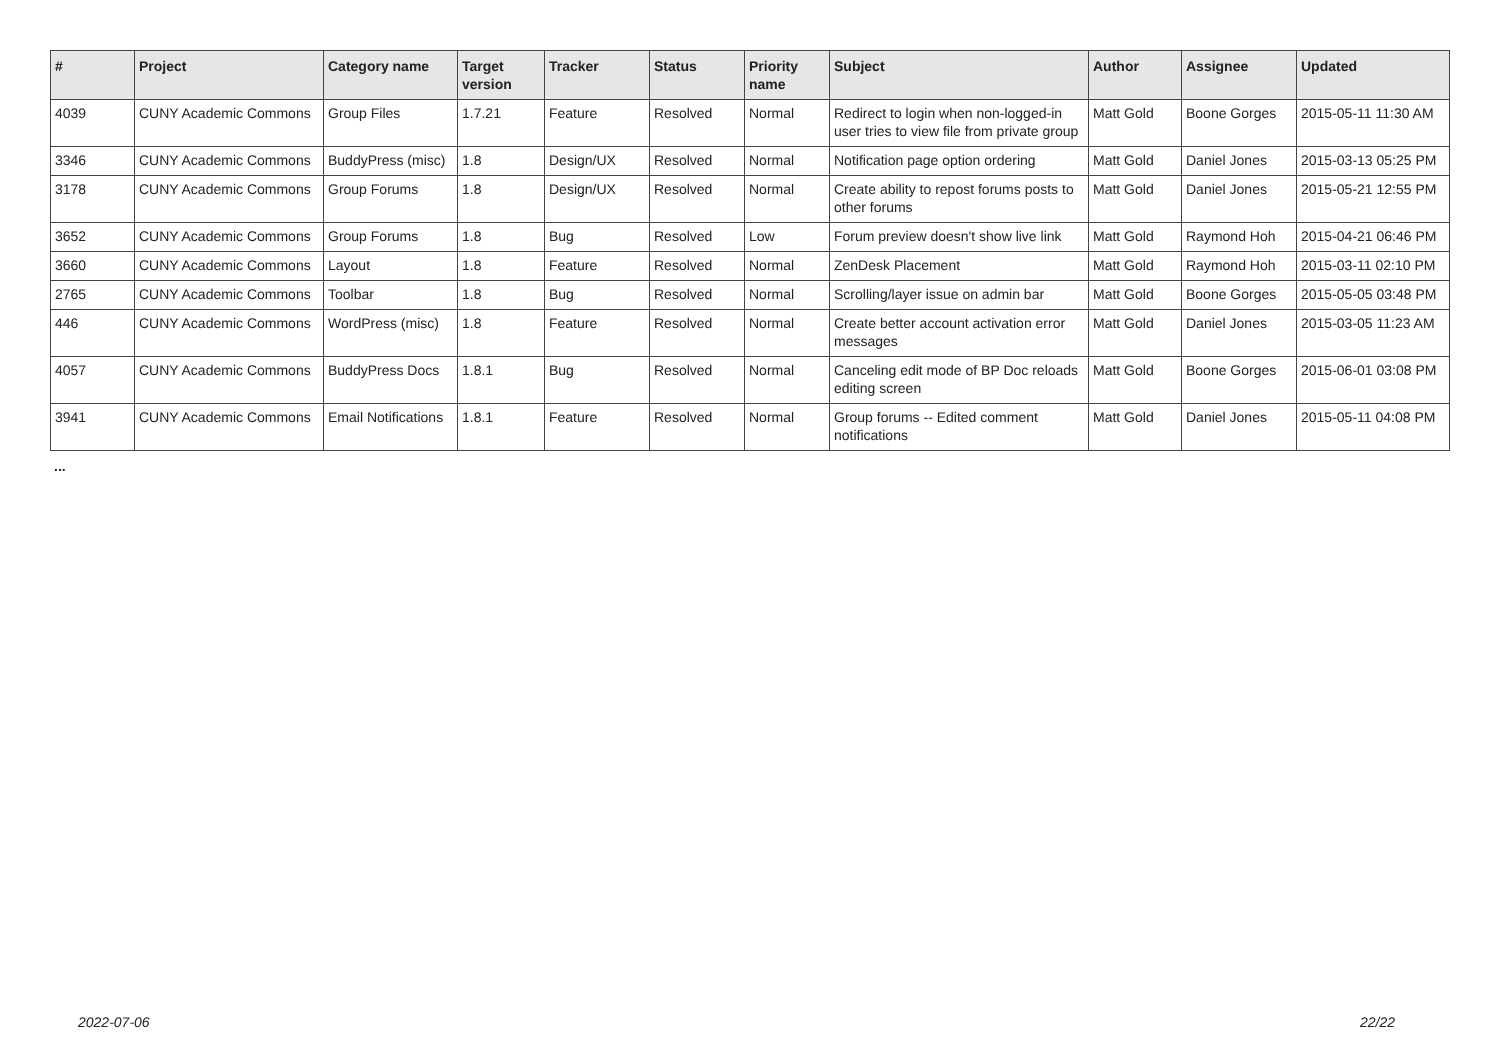| # | Project | Category name | Target version | Tracker | Status | Priority name | Subject | Author | Assignee | Updated |
| --- | --- | --- | --- | --- | --- | --- | --- | --- | --- | --- |
| 4039 | CUNY Academic Commons | Group Files | 1.7.21 | Feature | Resolved | Normal | Redirect to login when non-logged-in user tries to view file from private group | Matt Gold | Boone Gorges | 2015-05-11 11:30 AM |
| 3346 | CUNY Academic Commons | BuddyPress (misc) | 1.8 | Design/UX | Resolved | Normal | Notification page option ordering | Matt Gold | Daniel Jones | 2015-03-13 05:25 PM |
| 3178 | CUNY Academic Commons | Group Forums | 1.8 | Design/UX | Resolved | Normal | Create ability to repost forums posts to other forums | Matt Gold | Daniel Jones | 2015-05-21 12:55 PM |
| 3652 | CUNY Academic Commons | Group Forums | 1.8 | Bug | Resolved | Low | Forum preview doesn't show live link | Matt Gold | Raymond Hoh | 2015-04-21 06:46 PM |
| 3660 | CUNY Academic Commons | Layout | 1.8 | Feature | Resolved | Normal | ZenDesk Placement | Matt Gold | Raymond Hoh | 2015-03-11 02:10 PM |
| 2765 | CUNY Academic Commons | Toolbar | 1.8 | Bug | Resolved | Normal | Scrolling/layer issue on admin bar | Matt Gold | Boone Gorges | 2015-05-05 03:48 PM |
| 446 | CUNY Academic Commons | WordPress (misc) | 1.8 | Feature | Resolved | Normal | Create better account activation error messages | Matt Gold | Daniel Jones | 2015-03-05 11:23 AM |
| 4057 | CUNY Academic Commons | BuddyPress Docs | 1.8.1 | Bug | Resolved | Normal | Canceling edit mode of BP Doc reloads editing screen | Matt Gold | Boone Gorges | 2015-06-01 03:08 PM |
| 3941 | CUNY Academic Commons | Email Notifications | 1.8.1 | Feature | Resolved | Normal | Group forums -- Edited comment notifications | Matt Gold | Daniel Jones | 2015-05-11 04:08 PM |
...
2022-07-06 22/22